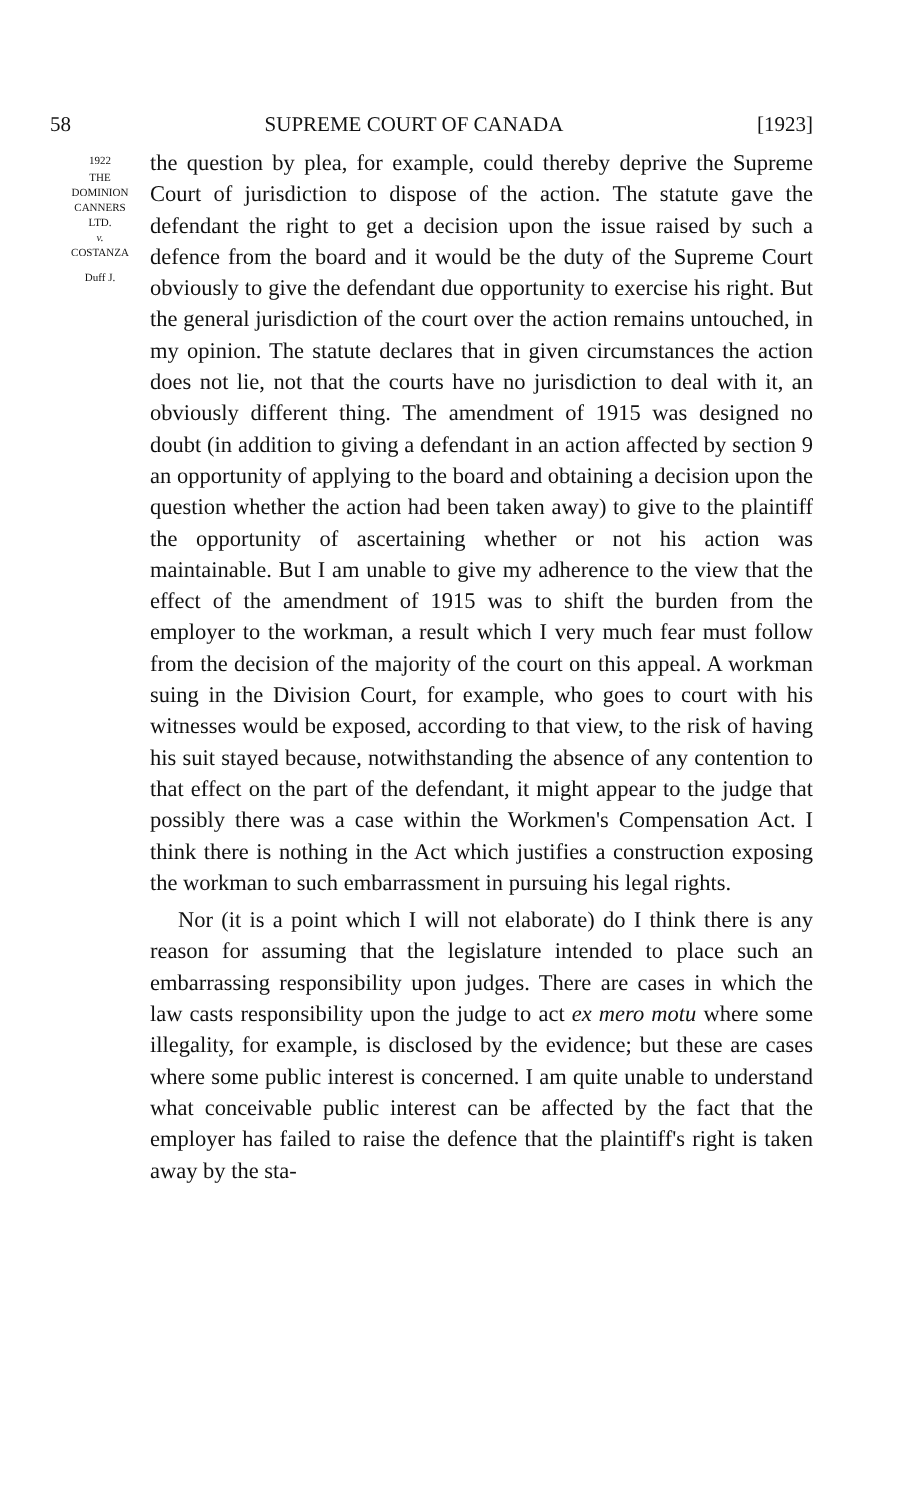58 SUPREME COURT OF CANADA [1923]
1922
THE
DOMINION
CANNERS
LTD.
v.
COSTANZA
Duff J.
the question by plea, for example, could thereby deprive the Supreme Court of jurisdiction to dispose of the action. The statute gave the defendant the right to get a decision upon the issue raised by such a defence from the board and it would be the duty of the Supreme Court obviously to give the defendant due opportunity to exercise his right. But the general jurisdiction of the court over the action remains untouched, in my opinion. The statute declares that in given circumstances the action does not lie, not that the courts have no jurisdiction to deal with it, an obviously different thing. The amendment of 1915 was designed no doubt (in addition to giving a defendant in an action affected by section 9 an opportunity of applying to the board and obtaining a decision upon the question whether the action had been taken away) to give to the plaintiff the opportunity of ascertaining whether or not his action was maintainable. But I am unable to give my adherence to the view that the effect of the amendment of 1915 was to shift the burden from the employer to the workman, a result which I very much fear must follow from the decision of the majority of the court on this appeal. A workman suing in the Division Court, for example, who goes to court with his witnesses would be exposed, according to that view, to the risk of having his suit stayed because, notwithstanding the absence of any contention to that effect on the part of the defendant, it might appear to the judge that possibly there was a case within the Workmen's Compensation Act. I think there is nothing in the Act which justifies a construction exposing the workman to such embarrassment in pursuing his legal rights.
Nor (it is a point which I will not elaborate) do I think there is any reason for assuming that the legislature intended to place such an embarrassing responsibility upon judges. There are cases in which the law casts responsibility upon the judge to act ex mero motu where some illegality, for example, is disclosed by the evidence; but these are cases where some public interest is concerned. I am quite unable to understand what conceivable public interest can be affected by the fact that the employer has failed to raise the defence that the plaintiff's right is taken away by the sta-